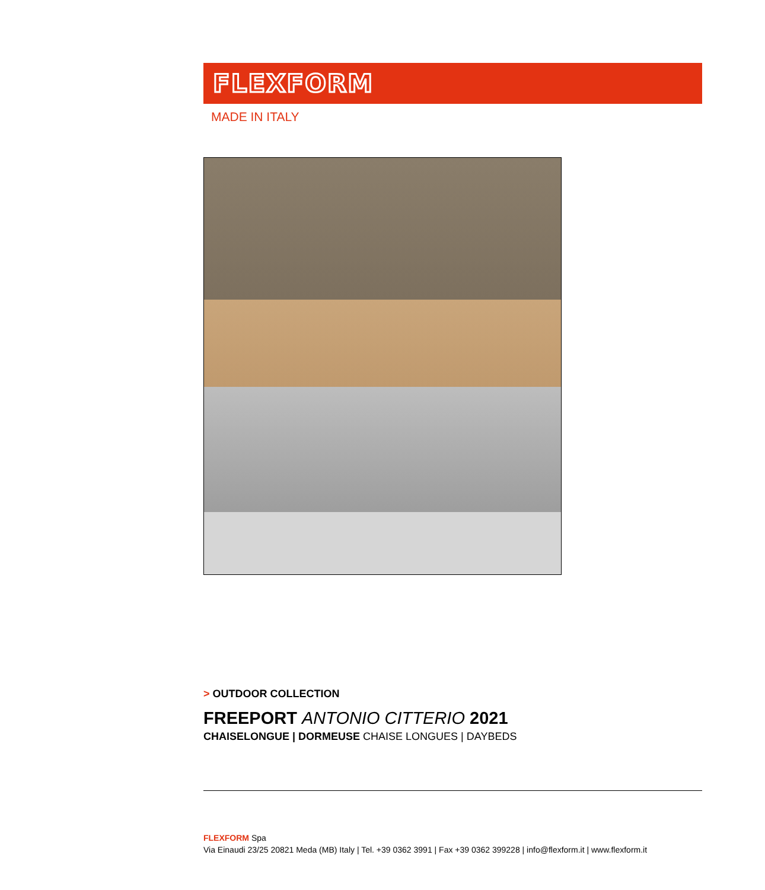FLEXFORM
MADE IN ITALY
> OUTDOOR COLLECTION
FREEPORT ANTONIO CITTERIO 2021
CHAISELONGUE | DORMEUSE CHAISE LONGUES | DAYBEDS
FLEXFORM Spa
Via Einaudi 23/25 20821 Meda (MB) Italy | Tel. +39 0362 3991 | Fax +39 0362 399228 | info@flexform.it | www.flexform.it